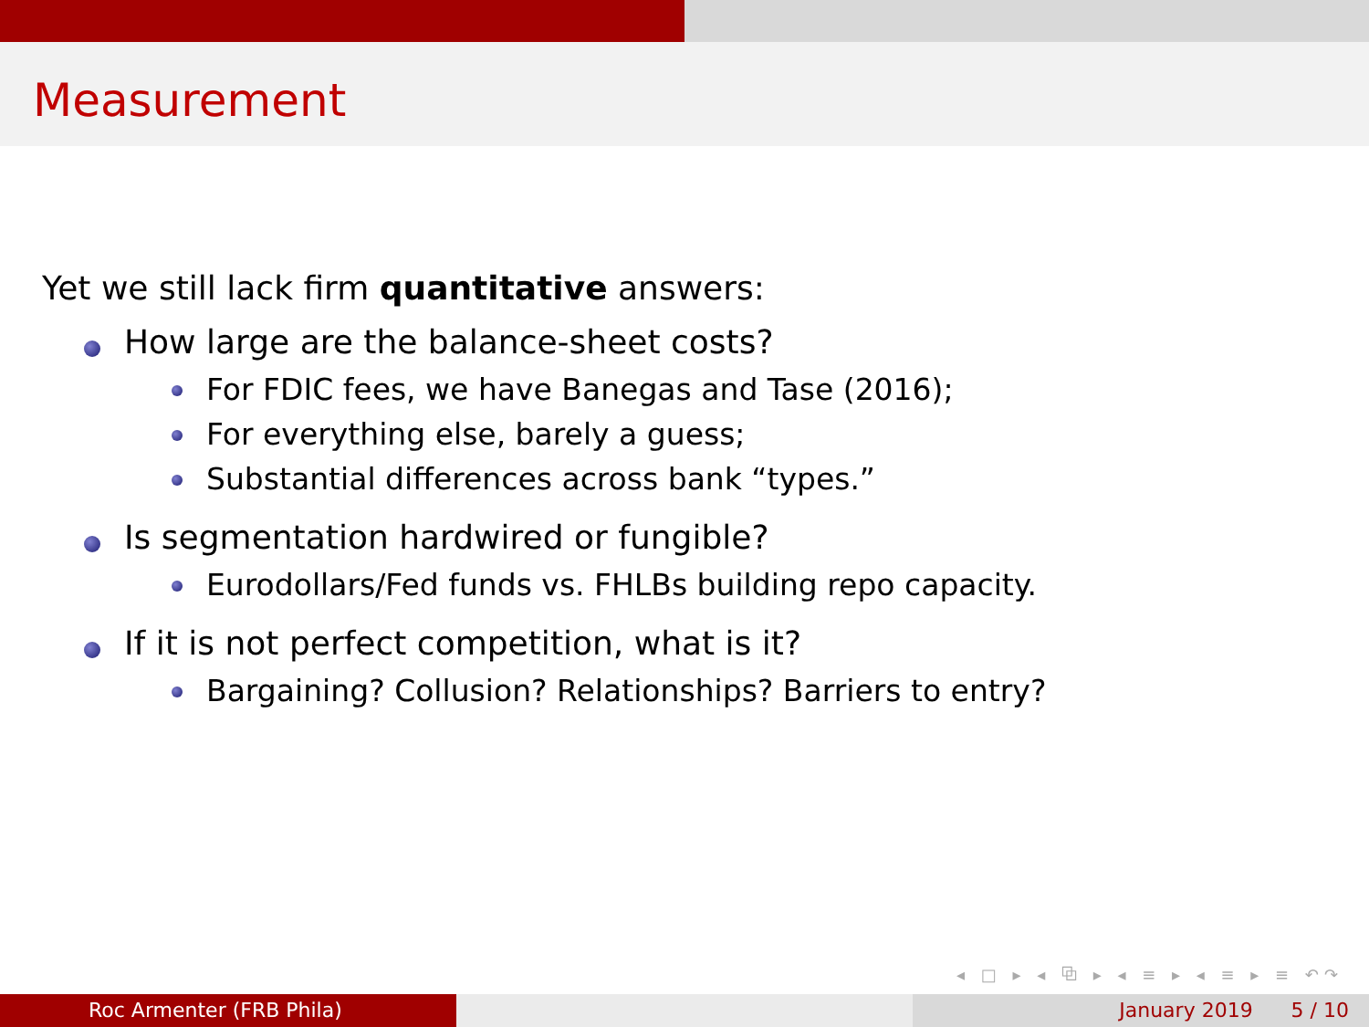Measurement
Yet we still lack firm quantitative answers:
How large are the balance-sheet costs?
For FDIC fees, we have Banegas and Tase (2016);
For everything else, barely a guess;
Substantial differences across bank “types.”
Is segmentation hardwired or fungible?
Eurodollars/Fed funds vs. FHLBs building repo capacity.
If it is not perfect competition, what is it?
Bargaining? Collusion? Relationships? Barriers to entry?
◂ □ ▸ ◂ ⧉ ▸ ◂ ≡ ▸ ◂ ≡ ▸ ≡ ↶↷
Roc Armenter (FRB Phila) January 2019 5 / 10